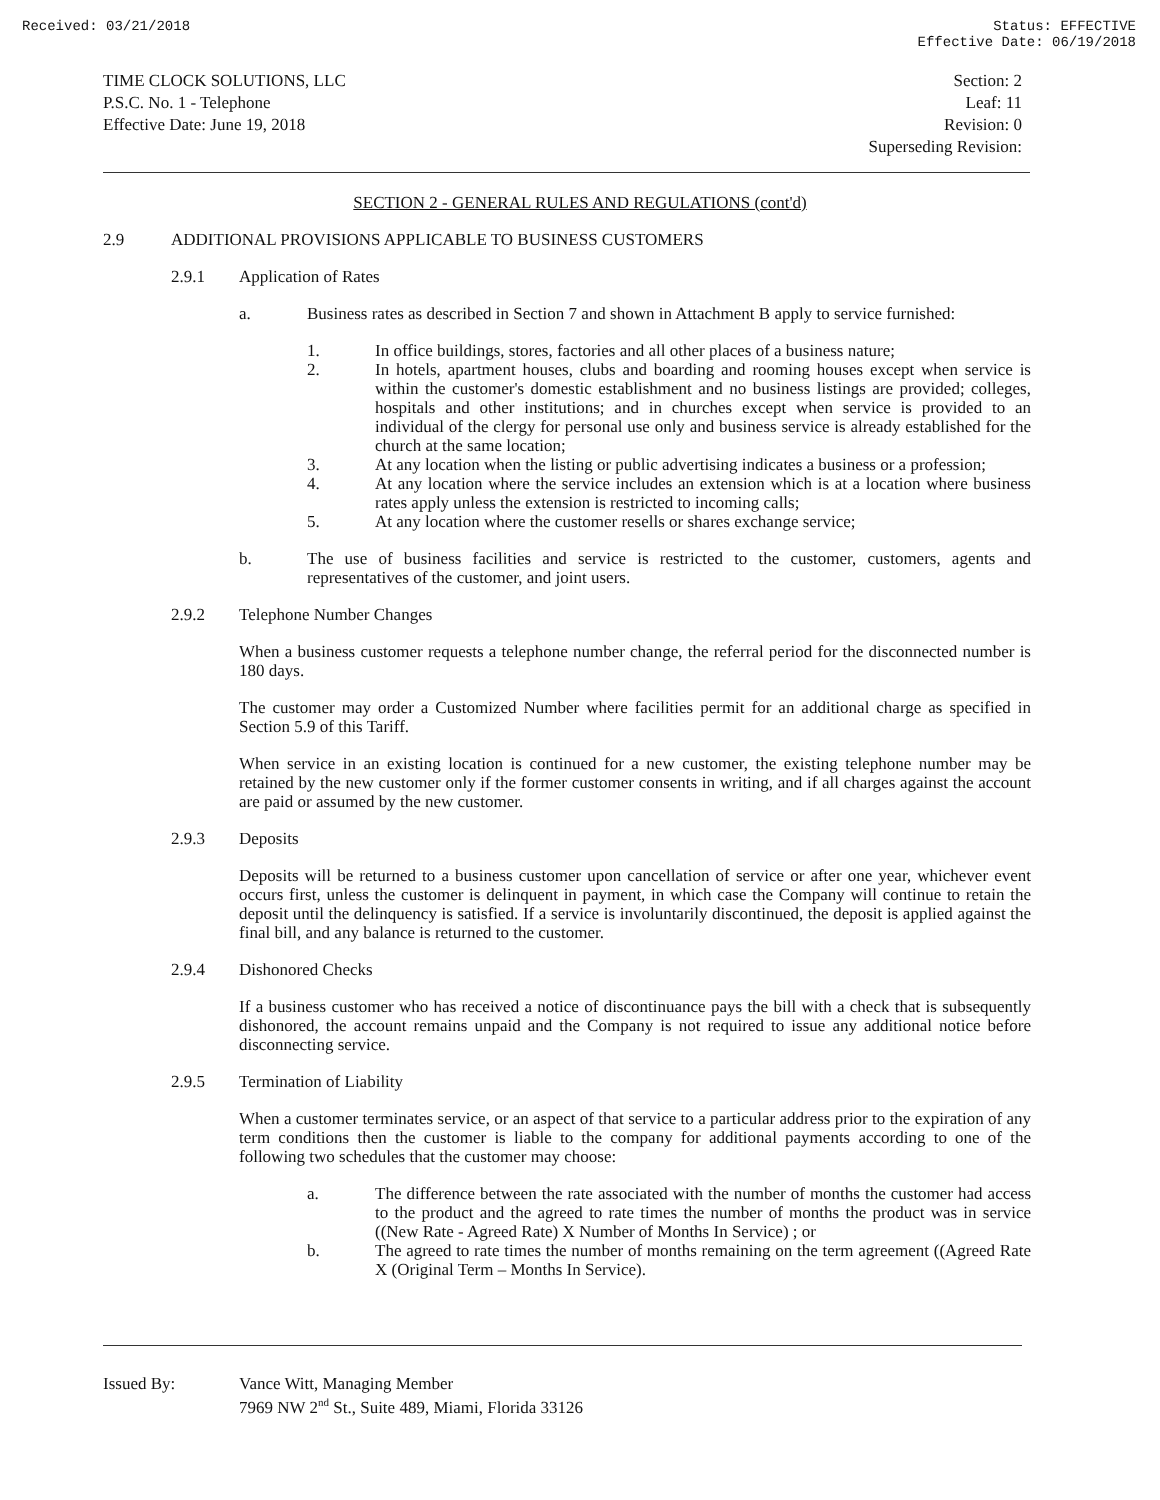Received: 03/21/2018 Status: EFFECTIVE
Effective Date: 06/19/2018
TIME CLOCK SOLUTIONS, LLC
P.S.C. No. 1 - Telephone
Effective Date: June 19, 2018
Section: 2
Leaf: 11
Revision: 0
Superseding Revision:
SECTION 2 - GENERAL RULES AND REGULATIONS (cont'd)
2.9 ADDITIONAL PROVISIONS APPLICABLE TO BUSINESS CUSTOMERS
2.9.1 Application of Rates
a. Business rates as described in Section 7 and shown in Attachment B apply to service furnished:
1. In office buildings, stores, factories and all other places of a business nature;
2. In hotels, apartment houses, clubs and boarding and rooming houses except when service is within the customer's domestic establishment and no business listings are provided; colleges, hospitals and other institutions; and in churches except when service is provided to an individual of the clergy for personal use only and business service is already established for the church at the same location;
3. At any location when the listing or public advertising indicates a business or a profession;
4. At any location where the service includes an extension which is at a location where business rates apply unless the extension is restricted to incoming calls;
5. At any location where the customer resells or shares exchange service;
b. The use of business facilities and service is restricted to the customer, customers, agents and representatives of the customer, and joint users.
2.9.2 Telephone Number Changes
When a business customer requests a telephone number change, the referral period for the disconnected number is 180 days.
The customer may order a Customized Number where facilities permit for an additional charge as specified in Section 5.9 of this Tariff.
When service in an existing location is continued for a new customer, the existing telephone number may be retained by the new customer only if the former customer consents in writing, and if all charges against the account are paid or assumed by the new customer.
2.9.3 Deposits
Deposits will be returned to a business customer upon cancellation of service or after one year, whichever event occurs first, unless the customer is delinquent in payment, in which case the Company will continue to retain the deposit until the delinquency is satisfied. If a service is involuntarily discontinued, the deposit is applied against the final bill, and any balance is returned to the customer.
2.9.4 Dishonored Checks
If a business customer who has received a notice of discontinuance pays the bill with a check that is subsequently dishonored, the account remains unpaid and the Company is not required to issue any additional notice before disconnecting service.
2.9.5 Termination of Liability
When a customer terminates service, or an aspect of that service to a particular address prior to the expiration of any term conditions then the customer is liable to the company for additional payments according to one of the following two schedules that the customer may choose:
a. The difference between the rate associated with the number of months the customer had access to the product and the agreed to rate times the number of months the product was in service ((New Rate - Agreed Rate) X Number of Months In Service) ; or
b. The agreed to rate times the number of months remaining on the term agreement ((Agreed Rate X (Original Term – Months In Service).
Issued By: Vance Witt, Managing Member
7969 NW 2<sup>nd</sup> St., Suite 489, Miami, Florida 33126